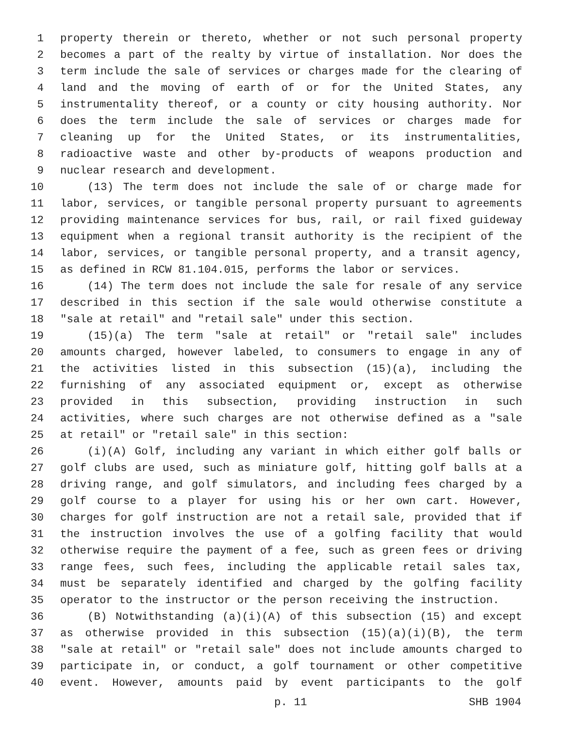1 property therein or thereto, whether or not such personal property
2 becomes a part of the realty by virtue of installation. Nor does the
3 term include the sale of services or charges made for the clearing of
4 land and the moving of earth of or for the United States, any
5 instrumentality thereof, or a county or city housing authority. Nor
6 does the term include the sale of services or charges made for
7 cleaning up for the United States, or its instrumentalities,
8 radioactive waste and other by-products of weapons production and
9 nuclear research and development.
10 (13) The term does not include the sale of or charge made for
11 labor, services, or tangible personal property pursuant to agreements
12 providing maintenance services for bus, rail, or rail fixed guideway
13 equipment when a regional transit authority is the recipient of the
14 labor, services, or tangible personal property, and a transit agency,
15 as defined in RCW 81.104.015, performs the labor or services.
16 (14) The term does not include the sale for resale of any service
17 described in this section if the sale would otherwise constitute a
18 "sale at retail" and "retail sale" under this section.
19 (15)(a) The term "sale at retail" or "retail sale" includes
20 amounts charged, however labeled, to consumers to engage in any of
21 the activities listed in this subsection (15)(a), including the
22 furnishing of any associated equipment or, except as otherwise
23 provided in this subsection, providing instruction in such
24 activities, where such charges are not otherwise defined as a "sale
25 at retail" or "retail sale" in this section:
26 (i)(A) Golf, including any variant in which either golf balls or
27 golf clubs are used, such as miniature golf, hitting golf balls at a
28 driving range, and golf simulators, and including fees charged by a
29 golf course to a player for using his or her own cart. However,
30 charges for golf instruction are not a retail sale, provided that if
31 the instruction involves the use of a golfing facility that would
32 otherwise require the payment of a fee, such as green fees or driving
33 range fees, such fees, including the applicable retail sales tax,
34 must be separately identified and charged by the golfing facility
35 operator to the instructor or the person receiving the instruction.
36 (B) Notwithstanding (a)(i)(A) of this subsection (15) and except
37 as otherwise provided in this subsection (15)(a)(i)(B), the term
38 "sale at retail" or "retail sale" does not include amounts charged to
39 participate in, or conduct, a golf tournament or other competitive
40 event. However, amounts paid by event participants to the golf
p. 11 SHB 1904